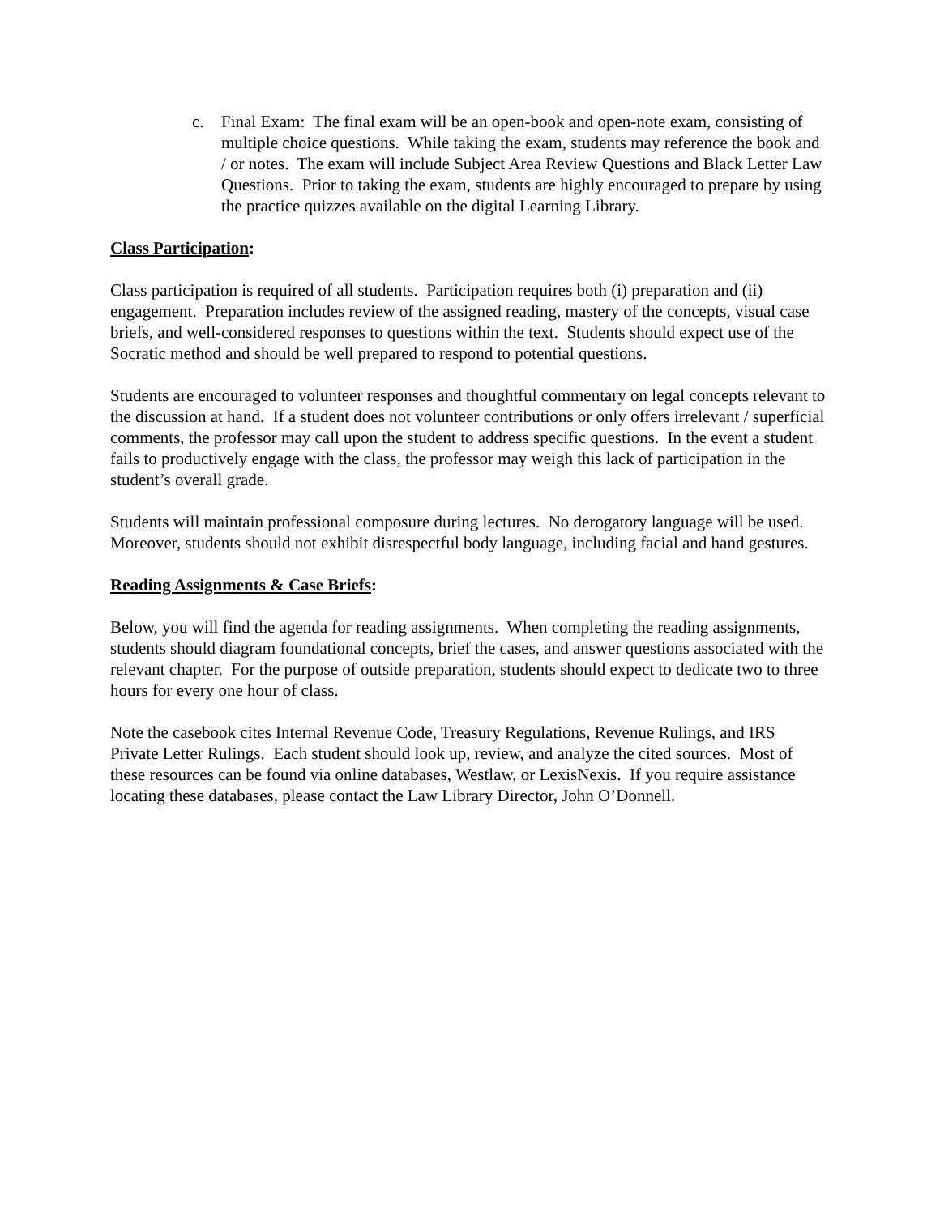c. Final Exam: The final exam will be an open-book and open-note exam, consisting of multiple choice questions. While taking the exam, students may reference the book and / or notes. The exam will include Subject Area Review Questions and Black Letter Law Questions. Prior to taking the exam, students are highly encouraged to prepare by using the practice quizzes available on the digital Learning Library.
Class Participation:
Class participation is required of all students. Participation requires both (i) preparation and (ii) engagement. Preparation includes review of the assigned reading, mastery of the concepts, visual case briefs, and well-considered responses to questions within the text. Students should expect use of the Socratic method and should be well prepared to respond to potential questions.
Students are encouraged to volunteer responses and thoughtful commentary on legal concepts relevant to the discussion at hand. If a student does not volunteer contributions or only offers irrelevant / superficial comments, the professor may call upon the student to address specific questions. In the event a student fails to productively engage with the class, the professor may weigh this lack of participation in the student’s overall grade.
Students will maintain professional composure during lectures. No derogatory language will be used. Moreover, students should not exhibit disrespectful body language, including facial and hand gestures.
Reading Assignments & Case Briefs:
Below, you will find the agenda for reading assignments. When completing the reading assignments, students should diagram foundational concepts, brief the cases, and answer questions associated with the relevant chapter. For the purpose of outside preparation, students should expect to dedicate two to three hours for every one hour of class.
Note the casebook cites Internal Revenue Code, Treasury Regulations, Revenue Rulings, and IRS Private Letter Rulings. Each student should look up, review, and analyze the cited sources. Most of these resources can be found via online databases, Westlaw, or LexisNexis. If you require assistance locating these databases, please contact the Law Library Director, John O’Donnell.